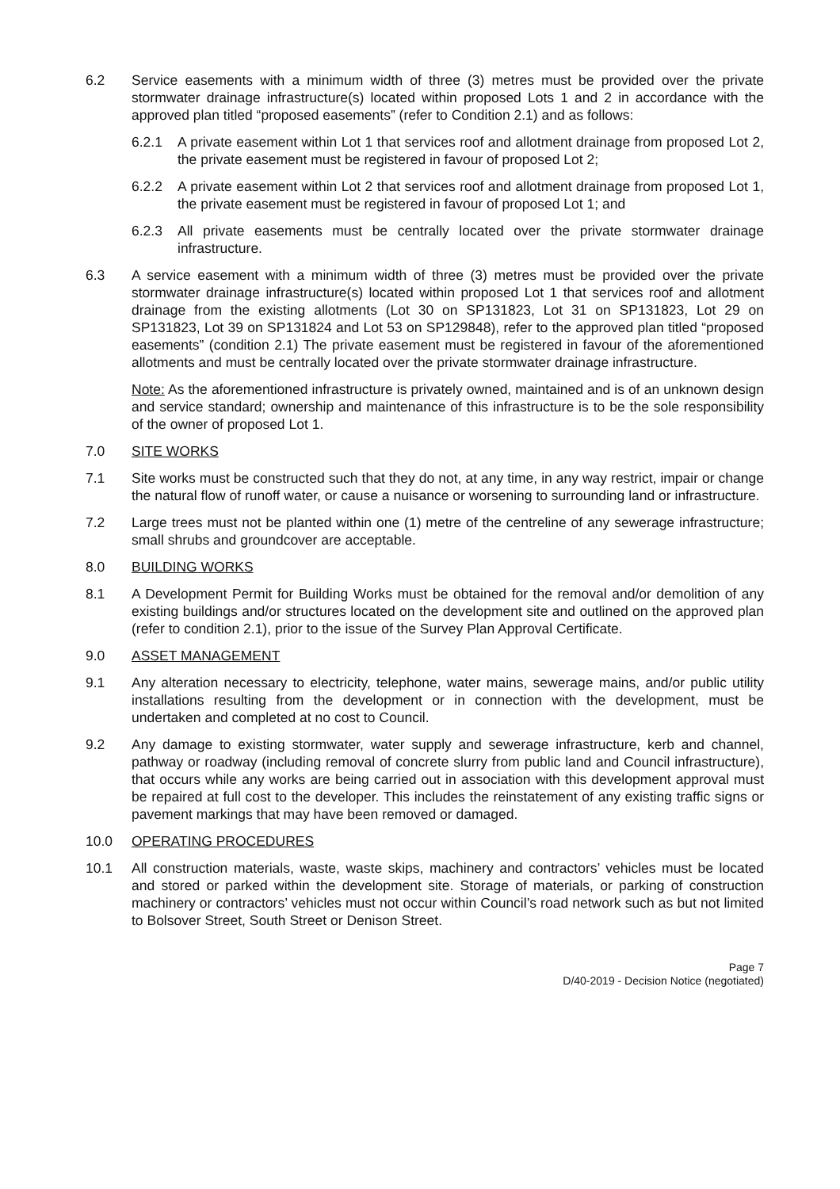6.2 Service easements with a minimum width of three (3) metres must be provided over the private stormwater drainage infrastructure(s) located within proposed Lots 1 and 2 in accordance with the approved plan titled “proposed easements” (refer to Condition 2.1) and as follows:
6.2.1 A private easement within Lot 1 that services roof and allotment drainage from proposed Lot 2, the private easement must be registered in favour of proposed Lot 2;
6.2.2 A private easement within Lot 2 that services roof and allotment drainage from proposed Lot 1, the private easement must be registered in favour of proposed Lot 1; and
6.2.3 All private easements must be centrally located over the private stormwater drainage infrastructure.
6.3 A service easement with a minimum width of three (3) metres must be provided over the private stormwater drainage infrastructure(s) located within proposed Lot 1 that services roof and allotment drainage from the existing allotments (Lot 30 on SP131823, Lot 31 on SP131823, Lot 29 on SP131823, Lot 39 on SP131824 and Lot 53 on SP129848), refer to the approved plan titled “proposed easements” (condition 2.1) The private easement must be registered in favour of the aforementioned allotments and must be centrally located over the private stormwater drainage infrastructure.
Note: As the aforementioned infrastructure is privately owned, maintained and is of an unknown design and service standard; ownership and maintenance of this infrastructure is to be the sole responsibility of the owner of proposed Lot 1.
7.0 SITE WORKS
7.1 Site works must be constructed such that they do not, at any time, in any way restrict, impair or change the natural flow of runoff water, or cause a nuisance or worsening to surrounding land or infrastructure.
7.2 Large trees must not be planted within one (1) metre of the centreline of any sewerage infrastructure; small shrubs and groundcover are acceptable.
8.0 BUILDING WORKS
8.1 A Development Permit for Building Works must be obtained for the removal and/or demolition of any existing buildings and/or structures located on the development site and outlined on the approved plan (refer to condition 2.1), prior to the issue of the Survey Plan Approval Certificate.
9.0 ASSET MANAGEMENT
9.1 Any alteration necessary to electricity, telephone, water mains, sewerage mains, and/or public utility installations resulting from the development or in connection with the development, must be undertaken and completed at no cost to Council.
9.2 Any damage to existing stormwater, water supply and sewerage infrastructure, kerb and channel, pathway or roadway (including removal of concrete slurry from public land and Council infrastructure), that occurs while any works are being carried out in association with this development approval must be repaired at full cost to the developer. This includes the reinstatement of any existing traffic signs or pavement markings that may have been removed or damaged.
10.0 OPERATING PROCEDURES
10.1 All construction materials, waste, waste skips, machinery and contractors’ vehicles must be located and stored or parked within the development site. Storage of materials, or parking of construction machinery or contractors’ vehicles must not occur within Council’s road network such as but not limited to Bolsover Street, South Street or Denison Street.
Page 7
D/40-2019 - Decision Notice (negotiated)